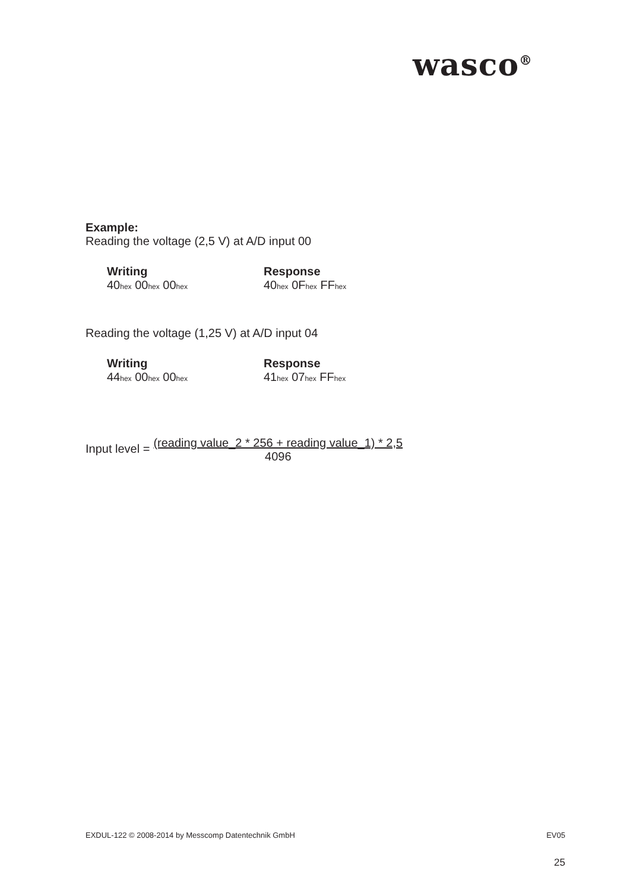wasco<sup>®</sup>
Example:
Reading the voltage (2,5 V) at A/D input 00
Writing Response
40<sub>hex</sub> 00<sub>hex</sub> 00<sub>hex</sub>
40<sub>hex</sub> 0F<sub>hex</sub> FF<sub>hex</sub>
Reading the voltage (1,25 V) at A/D input 04
Writing Response
44<sub>hex</sub> 00<sub>hex</sub> 00<sub>hex</sub>
41<sub>hex</sub> 07<sub>hex</sub> FF<sub>hex</sub>
Input level = (reading value_2 * 256 + reading value_1) * 2,5
4096
EXDUL-122 © 2008-2014 by Messcomp Datentechnik GmbH EV05
25